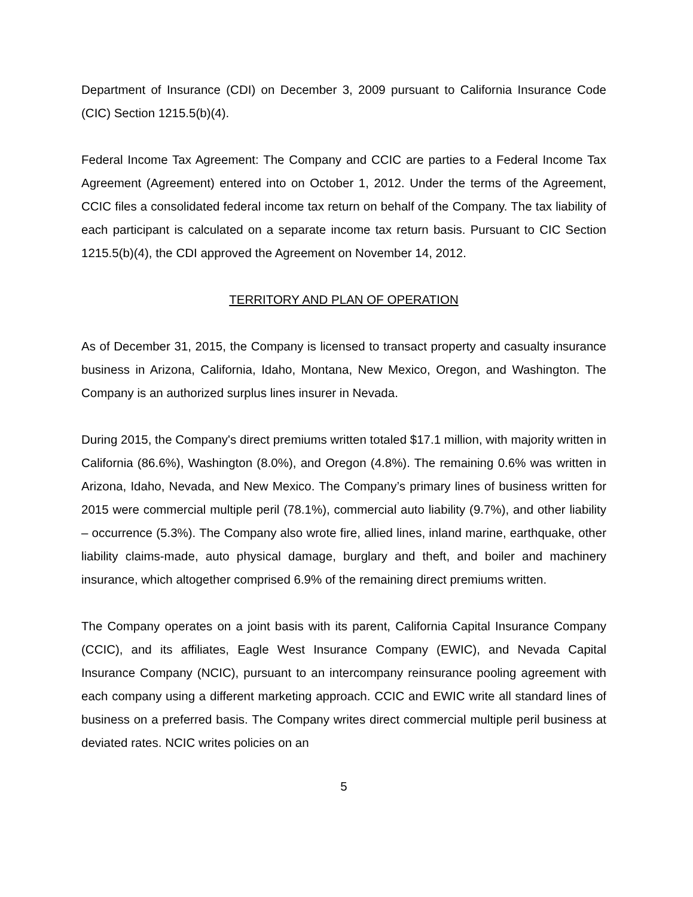Department of Insurance (CDI) on December 3, 2009 pursuant to California Insurance Code (CIC) Section 1215.5(b)(4).
Federal Income Tax Agreement: The Company and CCIC are parties to a Federal Income Tax Agreement (Agreement) entered into on October 1, 2012. Under the terms of the Agreement, CCIC files a consolidated federal income tax return on behalf of the Company. The tax liability of each participant is calculated on a separate income tax return basis. Pursuant to CIC Section 1215.5(b)(4), the CDI approved the Agreement on November 14, 2012.
TERRITORY AND PLAN OF OPERATION
As of December 31, 2015, the Company is licensed to transact property and casualty insurance business in Arizona, California, Idaho, Montana, New Mexico, Oregon, and Washington. The Company is an authorized surplus lines insurer in Nevada.
During 2015, the Company's direct premiums written totaled $17.1 million, with majority written in California (86.6%), Washington (8.0%), and Oregon (4.8%). The remaining 0.6% was written in Arizona, Idaho, Nevada, and New Mexico. The Company’s primary lines of business written for 2015 were commercial multiple peril (78.1%), commercial auto liability (9.7%), and other liability – occurrence (5.3%). The Company also wrote fire, allied lines, inland marine, earthquake, other liability claims-made, auto physical damage, burglary and theft, and boiler and machinery insurance, which altogether comprised 6.9% of the remaining direct premiums written.
The Company operates on a joint basis with its parent, California Capital Insurance Company (CCIC), and its affiliates, Eagle West Insurance Company (EWIC), and Nevada Capital Insurance Company (NCIC), pursuant to an intercompany reinsurance pooling agreement with each company using a different marketing approach. CCIC and EWIC write all standard lines of business on a preferred basis. The Company writes direct commercial multiple peril business at deviated rates. NCIC writes policies on an
5